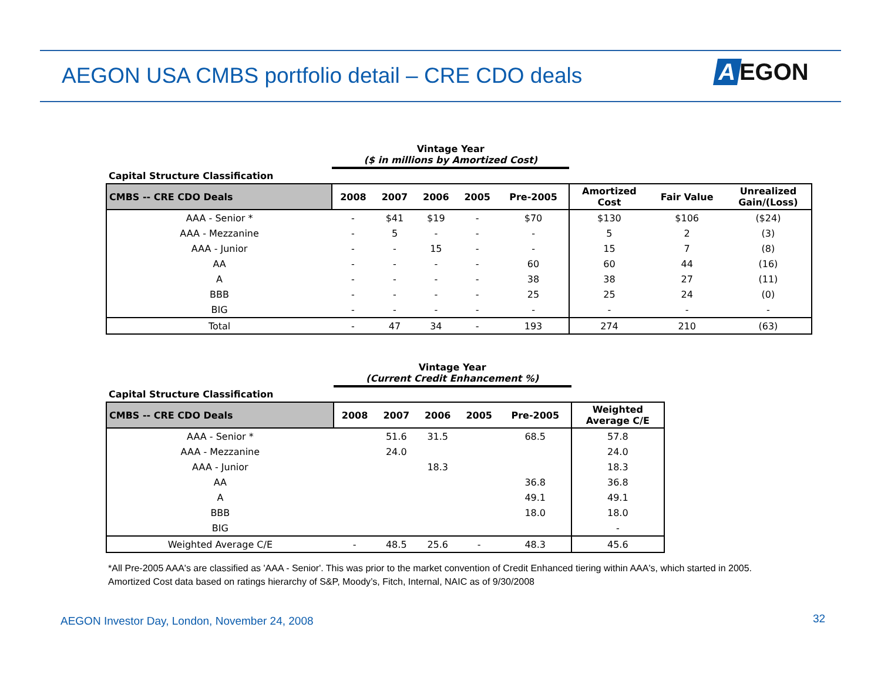AEGON USA CMBS portfolio detail – CRE CDO deals
A EGON
| | Vintage Year ($ in millions by Amortized Cost) | | | | | | | |
| --- | --- | --- | --- | --- | --- | --- | --- | --- |
| Capital Structure Classification | | | | | | | | |
| CMBS -- CRE CDO Deals | 2008 | 2007 | 2006 | 2005 | Pre-2005 | Amortized Cost | Fair Value | Unrealized Gain/(Loss) |
| AAA - Senior * | - | $41 | $19 | - | $70 | $130 | $106 | ($24) |
| AAA - Mezzanine | - | 5 | - | - | - | 5 | 2 | (3) |
| AAA - Junior | - | - | 15 | - | - | 15 | 7 | (8) |
| AA | - | - | - | - | 60 | 60 | 44 | (16) |
| A | - | - | - | - | 38 | 38 | 27 | (11) |
| BBB | - | - | - | - | 25 | 25 | 24 | (0) |
| BIG | - | - | - | - | - | - | - | - |
| Total | - | 47 | 34 | - | 193 | 274 | 210 | (63) |
| | Vintage Year (Current Credit Enhancement %) | | | | | |
| --- | --- | --- | --- | --- | --- | --- |
| Capital Structure Classification | | | | | | |
| CMBS -- CRE CDO Deals | 2008 | 2007 | 2006 | 2005 | Pre-2005 | Weighted Average C/E |
| AAA - Senior * | | 51.6 | 31.5 | | 68.5 | 57.8 |
| AAA - Mezzanine | | 24.0 | | | | 24.0 |
| AAA - Junior | | | 18.3 | | | 18.3 |
| AA | | | | | 36.8 | 36.8 |
| A | | | | | 49.1 | 49.1 |
| BBB | | | | | 18.0 | 18.0 |
| BIG | | | | | | - |
| Weighted Average C/E | - | 48.5 | 25.6 | - | 48.3 | 45.6 |
*All Pre-2005 AAA's are classified as 'AAA - Senior'. This was prior to the market convention of Credit Enhanced tiering within AAA's, which started in 2005.
Amortized Cost data based on ratings hierarchy of S&P, Moody’s, Fitch, Internal, NAIC as of 9/30/2008
AEGON Investor Day, London, November 24, 2008
32